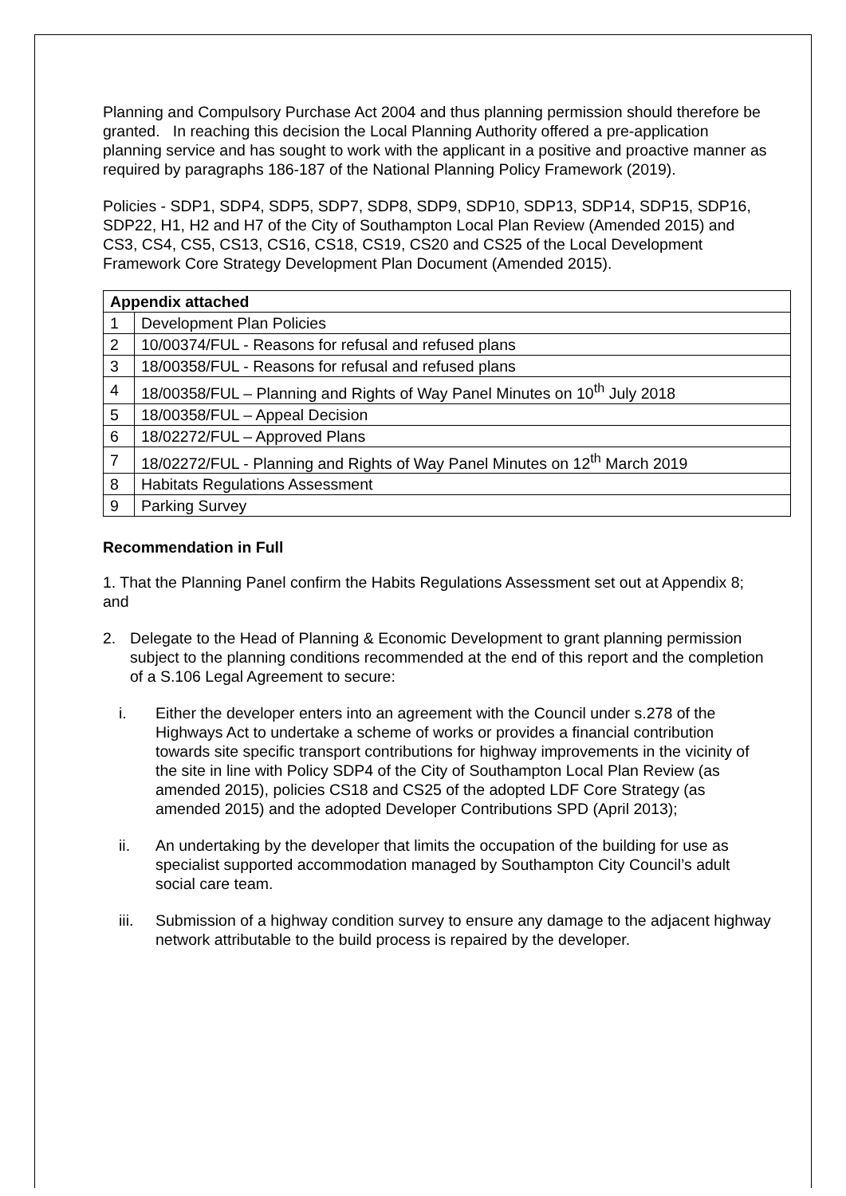Planning and Compulsory Purchase Act 2004 and thus planning permission should therefore be granted. In reaching this decision the Local Planning Authority offered a pre-application planning service and has sought to work with the applicant in a positive and proactive manner as required by paragraphs 186-187 of the National Planning Policy Framework (2019).
Policies - SDP1, SDP4, SDP5, SDP7, SDP8, SDP9, SDP10, SDP13, SDP14, SDP15, SDP16, SDP22, H1, H2 and H7 of the City of Southampton Local Plan Review (Amended 2015) and CS3, CS4, CS5, CS13, CS16, CS18, CS19, CS20 and CS25 of the Local Development Framework Core Strategy Development Plan Document (Amended 2015).
| Appendix attached | |
| --- | --- |
| 1 | Development Plan Policies |
| 2 | 10/00374/FUL - Reasons for refusal and refused plans |
| 3 | 18/00358/FUL - Reasons for refusal and refused plans |
| 4 | 18/00358/FUL – Planning and Rights of Way Panel Minutes on 10<sup>th</sup> July 2018 |
| 5 | 18/00358/FUL – Appeal Decision |
| 6 | 18/02272/FUL – Approved Plans |
| 7 | 18/02272/FUL - Planning and Rights of Way Panel Minutes on 12<sup>th</sup> March 2019 |
| 8 | Habitats Regulations Assessment |
| 9 | Parking Survey |
Recommendation in Full
1. That the Planning Panel confirm the Habits Regulations Assessment set out at Appendix 8; and
2. Delegate to the Head of Planning & Economic Development to grant planning permission subject to the planning conditions recommended at the end of this report and the completion of a S.106 Legal Agreement to secure:
i. Either the developer enters into an agreement with the Council under s.278 of the Highways Act to undertake a scheme of works or provides a financial contribution towards site specific transport contributions for highway improvements in the vicinity of the site in line with Policy SDP4 of the City of Southampton Local Plan Review (as amended 2015), policies CS18 and CS25 of the adopted LDF Core Strategy (as amended 2015) and the adopted Developer Contributions SPD (April 2013);
ii. An undertaking by the developer that limits the occupation of the building for use as specialist supported accommodation managed by Southampton City Council’s adult social care team.
iii. Submission of a highway condition survey to ensure any damage to the adjacent highway network attributable to the build process is repaired by the developer.